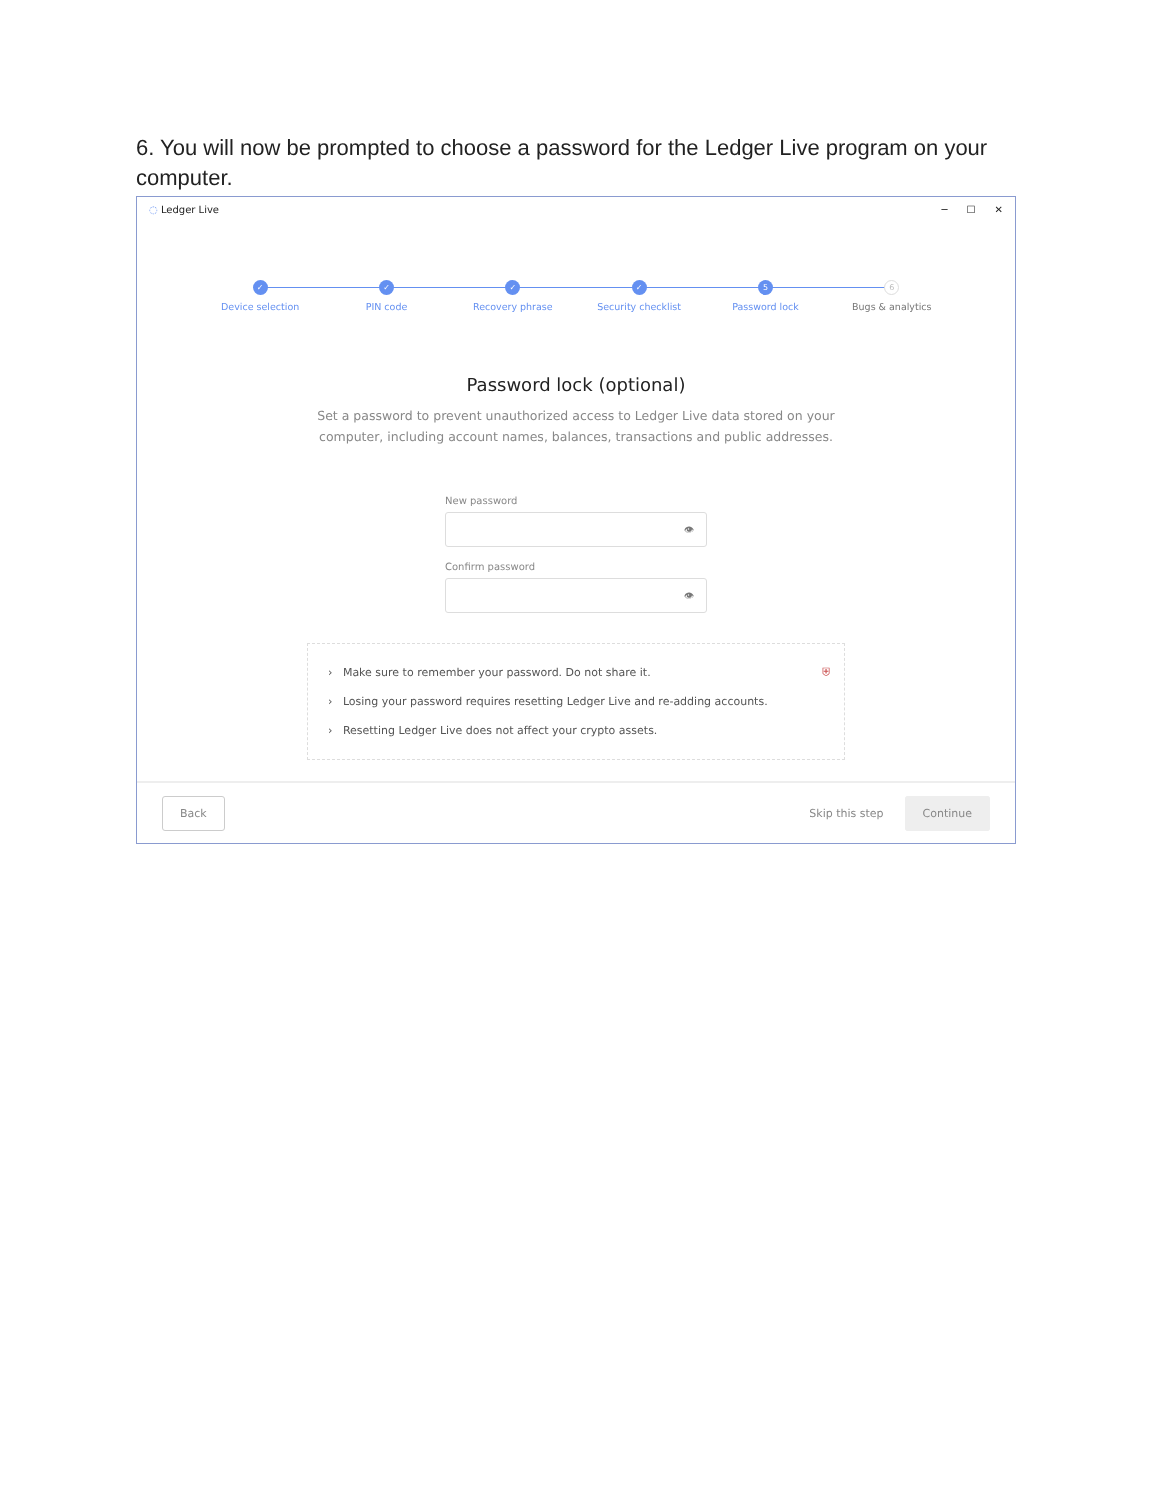6. You will now be prompted to choose a password for the Ledger Live program on your computer.
◌ Ledger Live ─ ☐ ✕
✓
Device selection
✓
PIN code
✓
Recovery phrase
✓
Security checklist
5
Password lock
6
Bugs & analytics
Password lock (optional)
Set a password to prevent unauthorized access to Ledger Live data stored on your computer, including account names, balances, transactions and public addresses.
New password
👁
Confirm password
👁
⛨ › Make sure to remember your password. Do not share it.
› Losing your password requires resetting Ledger Live and re-adding accounts.
› Resetting Ledger Live does not affect your crypto assets.
Back Skip this step Continue